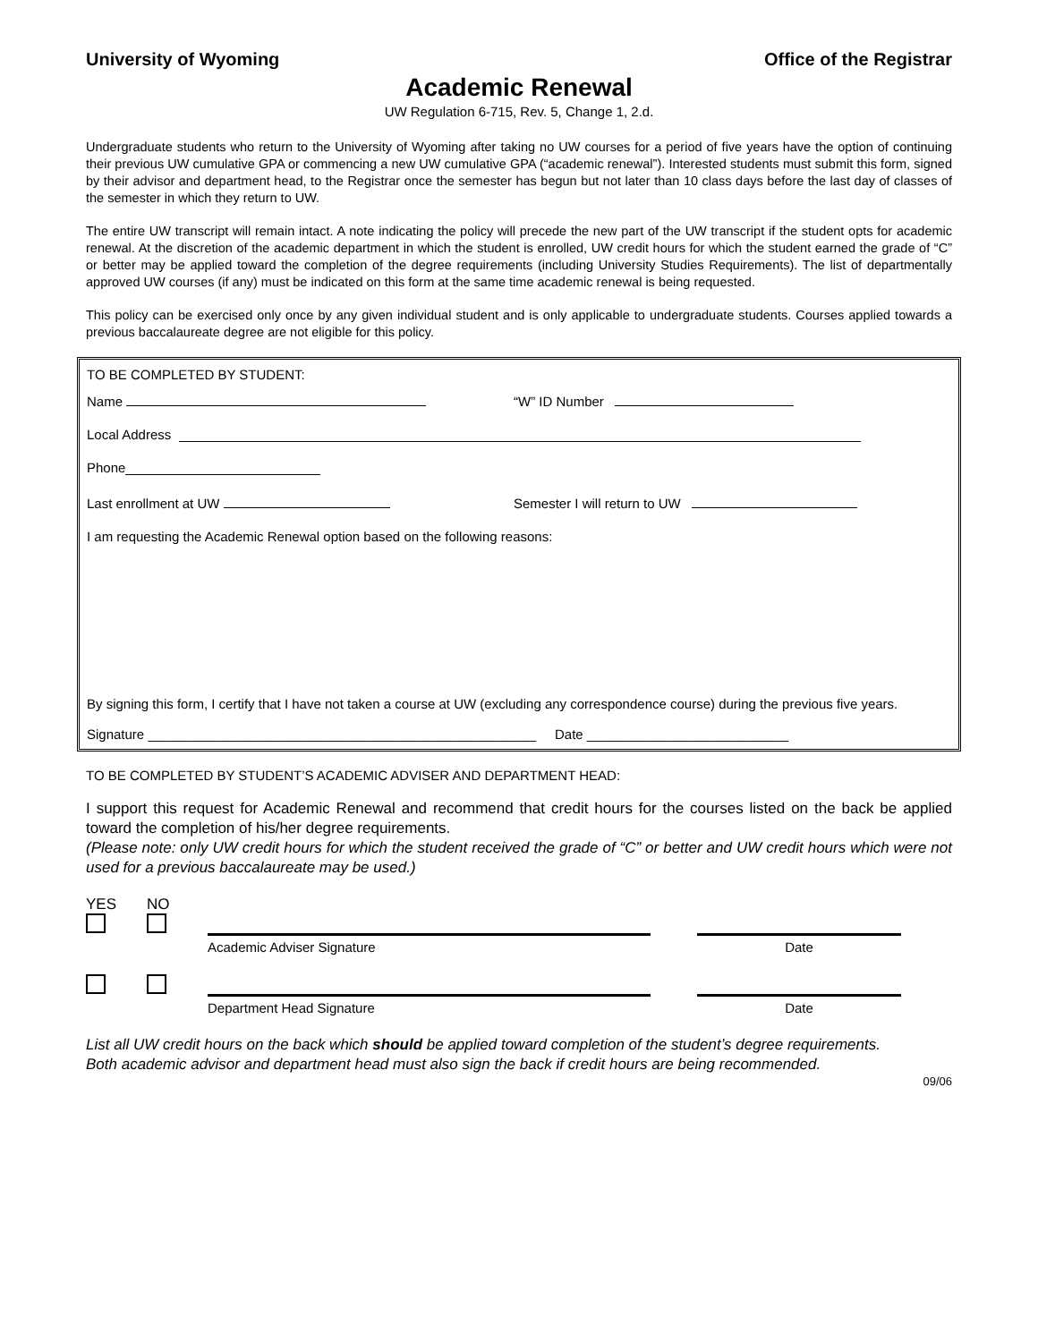University of Wyoming Office of the Registrar
Academic Renewal
UW Regulation 6-715, Rev. 5, Change 1, 2.d.
Undergraduate students who return to the University of Wyoming after taking no UW courses for a period of five years have the option of continuing their previous UW cumulative GPA or commencing a new UW cumulative GPA (“academic renewal”). Interested students must submit this form, signed by their advisor and department head, to the Registrar once the semester has begun but not later than 10 class days before the last day of classes of the semester in which they return to UW.
The entire UW transcript will remain intact. A note indicating the policy will precede the new part of the UW transcript if the student opts for academic renewal. At the discretion of the academic department in which the student is enrolled, UW credit hours for which the student earned the grade of “C” or better may be applied toward the completion of the degree requirements (including University Studies Requirements). The list of departmentally approved UW courses (if any) must be indicated on this form at the same time academic renewal is being requested.
This policy can be exercised only once by any given individual student and is only applicable to undergraduate students. Courses applied towards a previous baccalaureate degree are not eligible for this policy.
TO BE COMPLETED BY STUDENT:
Name “W” ID Number
Local Address
Phone
Last enrollment at UW Semester I will return to UW
I am requesting the Academic Renewal option based on the following reasons:
By signing this form, I certify that I have not taken a course at UW (excluding any correspondence course) during the previous five years.
Signature ____________________________________________________ Date ___________________________
TO BE COMPLETED BY STUDENT’S ACADEMIC ADVISER AND DEPARTMENT HEAD:
I support this request for Academic Renewal and recommend that credit hours for the courses listed on the back be applied toward the completion of his/her degree requirements.
(Please note: only UW credit hours for which the student received the grade of “C” or better and UW credit hours which were not used for a previous baccalaureate may be used.)
YES NO
Academic Adviser Signature Date
Department Head Signature Date
List all UW credit hours on the back which should be applied toward completion of the student’s degree requirements.
Both academic advisor and department head must also sign the back if credit hours are being recommended.
09/06